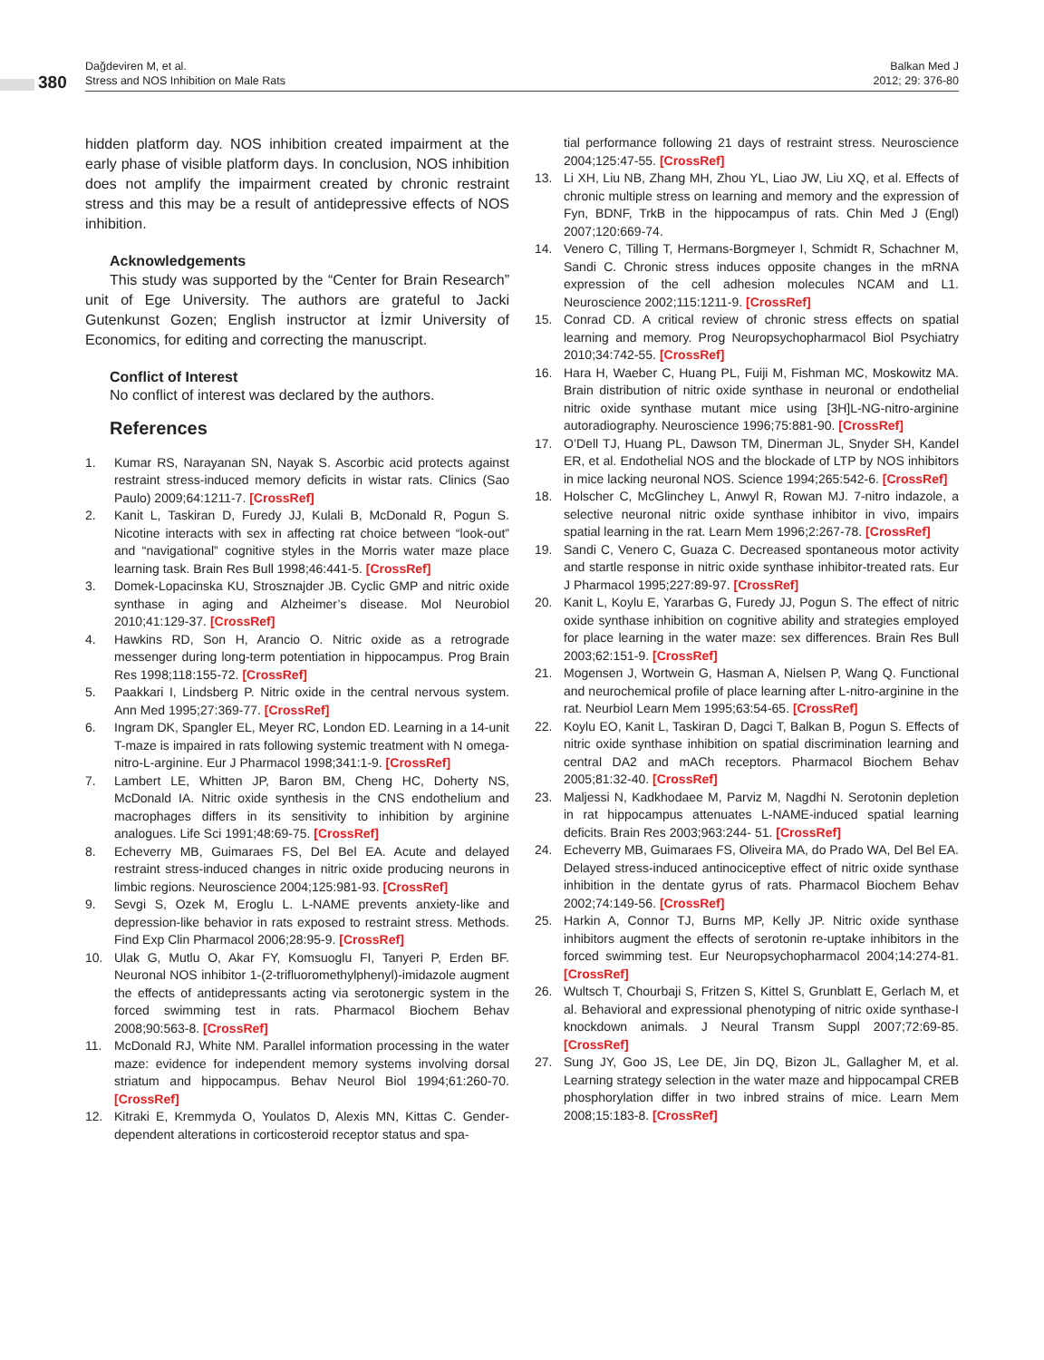380
Dağdeviren M, et al.
Stress and NOS Inhibition on Male Rats
Balkan Med J
2012; 29: 376-80
hidden platform day. NOS inhibition created impairment at the early phase of visible platform days. In conclusion, NOS inhibition does not amplify the impairment created by chronic restraint stress and this may be a result of antidepressive effects of NOS inhibition.
Acknowledgements
This study was supported by the “Center for Brain Research” unit of Ege University. The authors are grateful to Jacki Gutenkunst Gozen; English instructor at İzmir University of Economics, for editing and correcting the manuscript.
Conflict of Interest
No conflict of interest was declared by the authors.
References
1. Kumar RS, Narayanan SN, Nayak S. Ascorbic acid protects against restraint stress-induced memory deficits in wistar rats. Clinics (Sao Paulo) 2009;64:1211-7. [CrossRef]
2. Kanit L, Taskiran D, Furedy JJ, Kulali B, McDonald R, Pogun S. Nicotine interacts with sex in affecting rat choice between “look-out” and “navigational” cognitive styles in the Morris water maze place learning task. Brain Res Bull 1998;46:441-5. [CrossRef]
3. Domek-Lopacinska KU, Strosznajder JB. Cyclic GMP and nitric oxide synthase in aging and Alzheimer’s disease. Mol Neurobiol 2010;41:129-37. [CrossRef]
4. Hawkins RD, Son H, Arancio O. Nitric oxide as a retrograde messenger during long-term potentiation in hippocampus. Prog Brain Res 1998;118:155-72. [CrossRef]
5. Paakkari I, Lindsberg P. Nitric oxide in the central nervous system. Ann Med 1995;27:369-77. [CrossRef]
6. Ingram DK, Spangler EL, Meyer RC, London ED. Learning in a 14-unit T-maze is impaired in rats following systemic treatment with N omega-nitro-L-arginine. Eur J Pharmacol 1998;341:1-9. [CrossRef]
7. Lambert LE, Whitten JP, Baron BM, Cheng HC, Doherty NS, McDonald IA. Nitric oxide synthesis in the CNS endothelium and macrophages differs in its sensitivity to inhibition by arginine analogues. Life Sci 1991;48:69-75. [CrossRef]
8. Echeverry MB, Guimaraes FS, Del Bel EA. Acute and delayed restraint stress-induced changes in nitric oxide producing neurons in limbic regions. Neuroscience 2004;125:981-93. [CrossRef]
9. Sevgi S, Ozek M, Eroglu L. L-NAME prevents anxiety-like and depression-like behavior in rats exposed to restraint stress. Methods. Find Exp Clin Pharmacol 2006;28:95-9. [CrossRef]
10. Ulak G, Mutlu O, Akar FY, Komsuoglu FI, Tanyeri P, Erden BF. Neuronal NOS inhibitor 1-(2-trifluoromethylphenyl)-imidazole augment the effects of antidepressants acting via serotonergic system in the forced swimming test in rats. Pharmacol Biochem Behav 2008;90:563-8. [CrossRef]
11. McDonald RJ, White NM. Parallel information processing in the water maze: evidence for independent memory systems involving dorsal striatum and hippocampus. Behav Neurol Biol 1994;61:260-70. [CrossRef]
12. Kitraki E, Kremmyda O, Youlatos D, Alexis MN, Kittas C. Gender-dependent alterations in corticosteroid receptor status and spa-
tial performance following 21 days of restraint stress. Neuroscience 2004;125:47-55. [CrossRef]
13. Li XH, Liu NB, Zhang MH, Zhou YL, Liao JW, Liu XQ, et al. Effects of chronic multiple stress on learning and memory and the expression of Fyn, BDNF, TrkB in the hippocampus of rats. Chin Med J (Engl) 2007;120:669-74.
14. Venero C, Tilling T, Hermans-Borgmeyer I, Schmidt R, Schachner M, Sandi C. Chronic stress induces opposite changes in the mRNA expression of the cell adhesion molecules NCAM and L1. Neuroscience 2002;115:1211-9. [CrossRef]
15. Conrad CD. A critical review of chronic stress effects on spatial learning and memory. Prog Neuropsychopharmacol Biol Psychiatry 2010;34:742-55. [CrossRef]
16. Hara H, Waeber C, Huang PL, Fuiji M, Fishman MC, Moskowitz MA. Brain distribution of nitric oxide synthase in neuronal or endothelial nitric oxide synthase mutant mice using [3H]L-NG-nitro-arginine autoradiography. Neuroscience 1996;75:881-90. [CrossRef]
17. O’Dell TJ, Huang PL, Dawson TM, Dinerman JL, Snyder SH, Kandel ER, et al. Endothelial NOS and the blockade of LTP by NOS inhibitors in mice lacking neuronal NOS. Science 1994;265:542-6. [CrossRef]
18. Holscher C, McGlinchey L, Anwyl R, Rowan MJ. 7-nitro indazole, a selective neuronal nitric oxide synthase inhibitor in vivo, impairs spatial learning in the rat. Learn Mem 1996;2:267-78. [CrossRef]
19. Sandi C, Venero C, Guaza C. Decreased spontaneous motor activity and startle response in nitric oxide synthase inhibitor-treated rats. Eur J Pharmacol 1995;227:89-97. [CrossRef]
20. Kanit L, Koylu E, Yararbas G, Furedy JJ, Pogun S. The effect of nitric oxide synthase inhibition on cognitive ability and strategies employed for place learning in the water maze: sex differences. Brain Res Bull 2003;62:151-9. [CrossRef]
21. Mogensen J, Wortwein G, Hasman A, Nielsen P, Wang Q. Functional and neurochemical profile of place learning after L-nitro-arginine in the rat. Neurbiol Learn Mem 1995;63:54-65. [CrossRef]
22. Koylu EO, Kanit L, Taskiran D, Dagci T, Balkan B, Pogun S. Effects of nitric oxide synthase inhibition on spatial discrimination learning and central DA2 and mACh receptors. Pharmacol Biochem Behav 2005;81:32-40. [CrossRef]
23. Maljessi N, Kadkhodaee M, Parviz M, Nagdhi N. Serotonin depletion in rat hippocampus attenuates L-NAME-induced spatial learning deficits. Brain Res 2003;963:244- 51. [CrossRef]
24. Echeverry MB, Guimaraes FS, Oliveira MA, do Prado WA, Del Bel EA. Delayed stress-induced antinociceptive effect of nitric oxide synthase inhibition in the dentate gyrus of rats. Pharmacol Biochem Behav 2002;74:149-56. [CrossRef]
25. Harkin A, Connor TJ, Burns MP, Kelly JP. Nitric oxide synthase inhibitors augment the effects of serotonin re-uptake inhibitors in the forced swimming test. Eur Neuropsychopharmacol 2004;14:274-81. [CrossRef]
26. Wultsch T, Chourbaji S, Fritzen S, Kittel S, Grunblatt E, Gerlach M, et al. Behavioral and expressional phenotyping of nitric oxide synthase-I knockdown animals. J Neural Transm Suppl 2007;72:69-85. [CrossRef]
27. Sung JY, Goo JS, Lee DE, Jin DQ, Bizon JL, Gallagher M, et al. Learning strategy selection in the water maze and hippocampal CREB phosphorylation differ in two inbred strains of mice. Learn Mem 2008;15:183-8. [CrossRef]